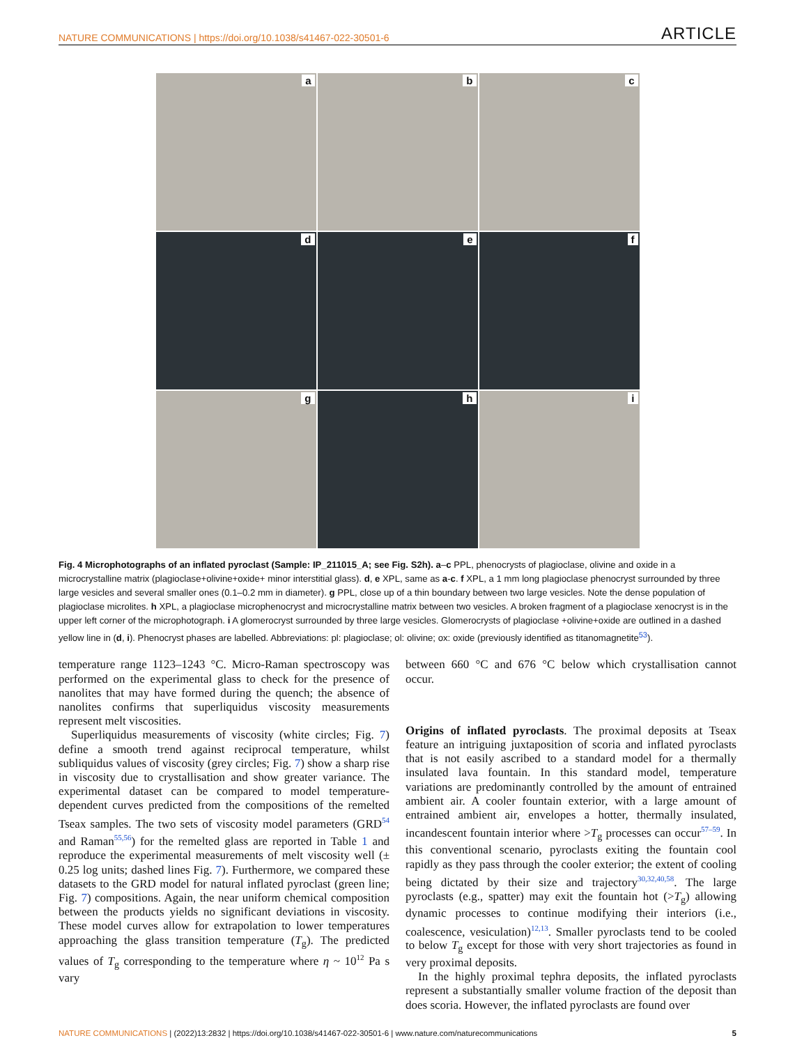NATURE COMMUNICATIONS | https://doi.org/10.1038/s41467-022-30501-6
ARTICLE
a
b
c
d
e
f
g
h
i
Fig. 4 Microphotographs of an inflated pyroclast (Sample: IP_211015_A; see Fig. S2h). a–c PPL, phenocrysts of plagioclase, olivine and oxide in a microcrystalline matrix (plagioclase+olivine+oxide+ minor interstitial glass). d, e XPL, same as a-c. f XPL, a 1 mm long plagioclase phenocryst surrounded by three large vesicles and several smaller ones (0.1–0.2 mm in diameter). g PPL, close up of a thin boundary between two large vesicles. Note the dense population of plagioclase microlites. h XPL, a plagioclase microphenocryst and microcrystalline matrix between two vesicles. A broken fragment of a plagioclase xenocryst is in the upper left corner of the microphotograph. i A glomerocryst surrounded by three large vesicles. Glomerocrysts of plagioclase +olivine+oxide are outlined in a dashed yellow line in (d, i). Phenocryst phases are labelled. Abbreviations: pl: plagioclase; ol: olivine; ox: oxide (previously identified as titanomagnetite<sup>53</sup>).
temperature range 1123–1243 °C. Micro-Raman spectroscopy was performed on the experimental glass to check for the presence of nanolites that may have formed during the quench; the absence of nanolites confirms that superliquidus viscosity measurements represent melt viscosities.
Superliquidus measurements of viscosity (white circles; Fig. 7) define a smooth trend against reciprocal temperature, whilst subliquidus values of viscosity (grey circles; Fig. 7) show a sharp rise in viscosity due to crystallisation and show greater variance. The experimental dataset can be compared to model temperature-dependent curves predicted from the compositions of the remelted Tseax samples. The two sets of viscosity model parameters (GRD<sup>54</sup> and Raman<sup>55,56</sup>) for the remelted glass are reported in Table 1 and reproduce the experimental measurements of melt viscosity well (± 0.25 log units; dashed lines Fig. 7). Furthermore, we compared these datasets to the GRD model for natural inflated pyroclast (green line; Fig. 7) compositions. Again, the near uniform chemical composition between the products yields no significant deviations in viscosity. These model curves allow for extrapolation to lower temperatures approaching the glass transition temperature (T<sub>g</sub>). The predicted values of T<sub>g</sub> corresponding to the temperature where η ~ 10<sup>12</sup> Pa s vary
between 660 °C and 676 °C below which crystallisation cannot occur.
Origins of inflated pyroclasts. The proximal deposits at Tseax feature an intriguing juxtaposition of scoria and inflated pyroclasts that is not easily ascribed to a standard model for a thermally insulated lava fountain. In this standard model, temperature variations are predominantly controlled by the amount of entrained ambient air. A cooler fountain exterior, with a large amount of entrained ambient air, envelopes a hotter, thermally insulated, incandescent fountain interior where >T<sub>g</sub> processes can occur<sup>57–59</sup>. In this conventional scenario, pyroclasts exiting the fountain cool rapidly as they pass through the cooler exterior; the extent of cooling being dictated by their size and trajectory<sup>30,32,40,58</sup>. The large pyroclasts (e.g., spatter) may exit the fountain hot (>T<sub>g</sub>) allowing dynamic processes to continue modifying their interiors (i.e., coalescence, vesiculation)<sup>12,13</sup>. Smaller pyroclasts tend to be cooled to below T<sub>g</sub> except for those with very short trajectories as found in very proximal deposits.
In the highly proximal tephra deposits, the inflated pyroclasts represent a substantially smaller volume fraction of the deposit than does scoria. However, the inflated pyroclasts are found over
NATURE COMMUNICATIONS | (2022)13:2832 | https://doi.org/10.1038/s41467-022-30501-6 | www.nature.com/naturecommunications
5